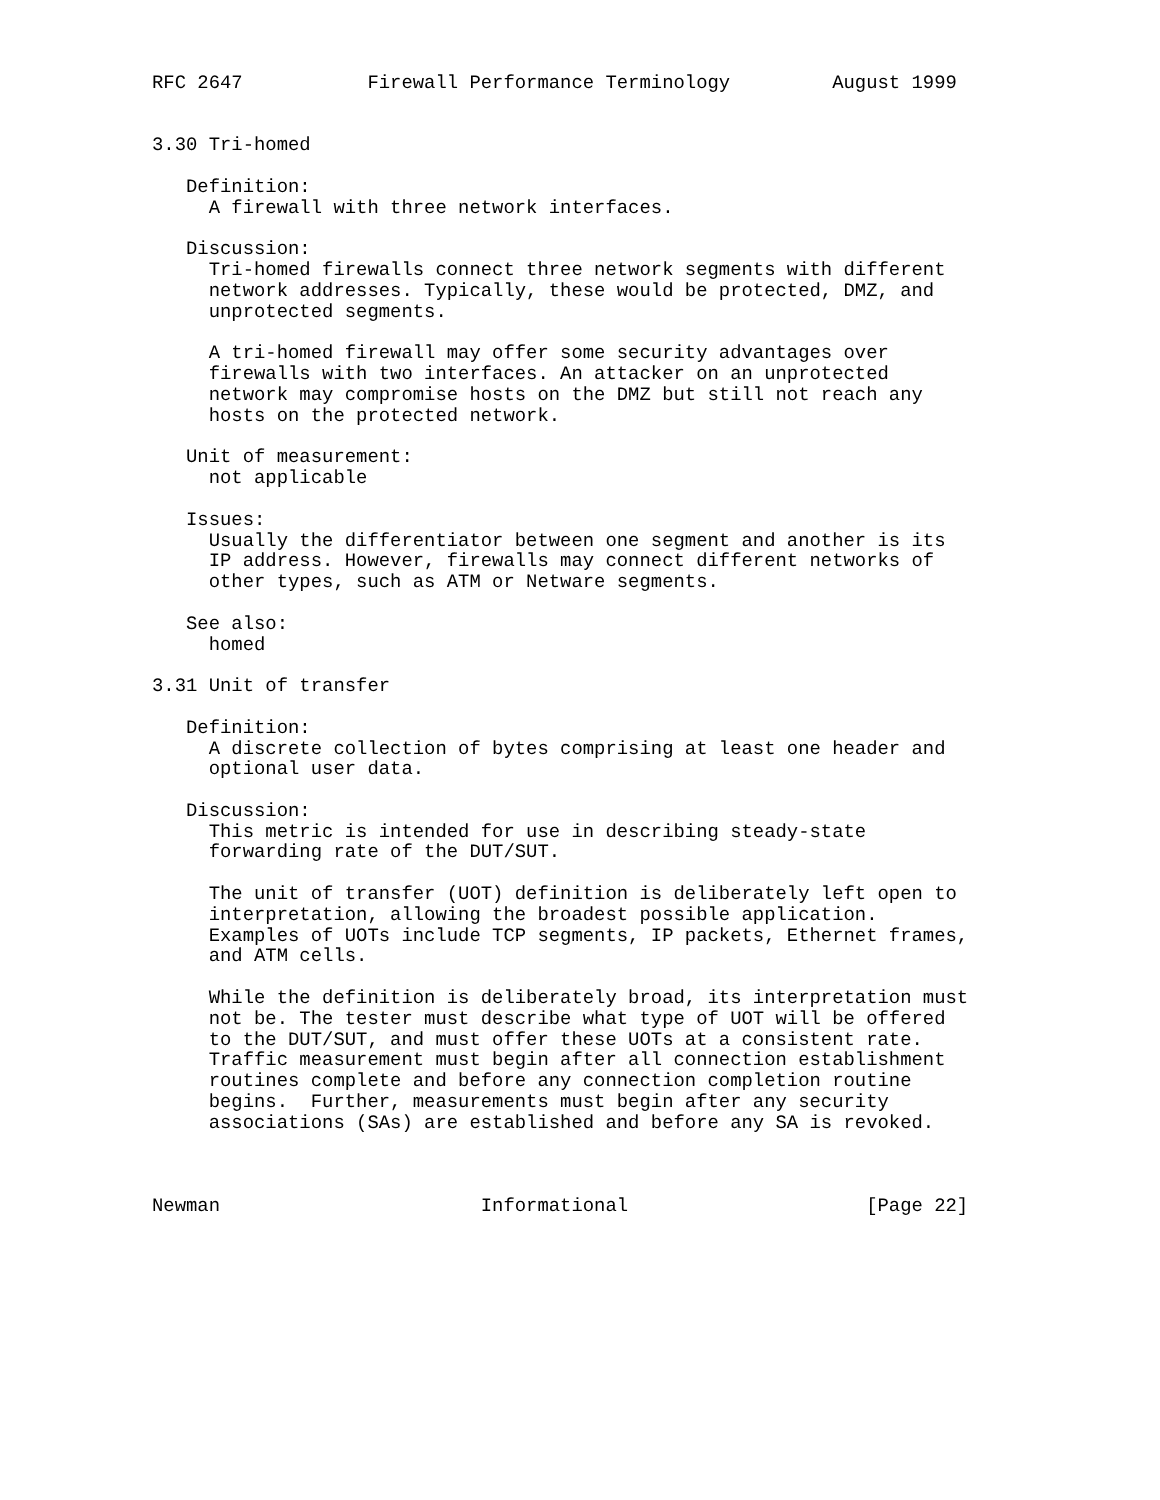RFC 2647           Firewall Performance Terminology         August 1999


3.30 Tri-homed

   Definition:
     A firewall with three network interfaces.

   Discussion:
     Tri-homed firewalls connect three network segments with different
     network addresses. Typically, these would be protected, DMZ, and
     unprotected segments.

     A tri-homed firewall may offer some security advantages over
     firewalls with two interfaces. An attacker on an unprotected
     network may compromise hosts on the DMZ but still not reach any
     hosts on the protected network.

   Unit of measurement:
     not applicable

   Issues:
     Usually the differentiator between one segment and another is its
     IP address. However, firewalls may connect different networks of
     other types, such as ATM or Netware segments.

   See also:
     homed

3.31 Unit of transfer

   Definition:
     A discrete collection of bytes comprising at least one header and
     optional user data.

   Discussion:
     This metric is intended for use in describing steady-state
     forwarding rate of the DUT/SUT.

     The unit of transfer (UOT) definition is deliberately left open to
     interpretation, allowing the broadest possible application.
     Examples of UOTs include TCP segments, IP packets, Ethernet frames,
     and ATM cells.

     While the definition is deliberately broad, its interpretation must
     not be. The tester must describe what type of UOT will be offered
     to the DUT/SUT, and must offer these UOTs at a consistent rate.
     Traffic measurement must begin after all connection establishment
     routines complete and before any connection completion routine
     begins.  Further, measurements must begin after any security
     associations (SAs) are established and before any SA is revoked.



Newman                       Informational                     [Page 22]